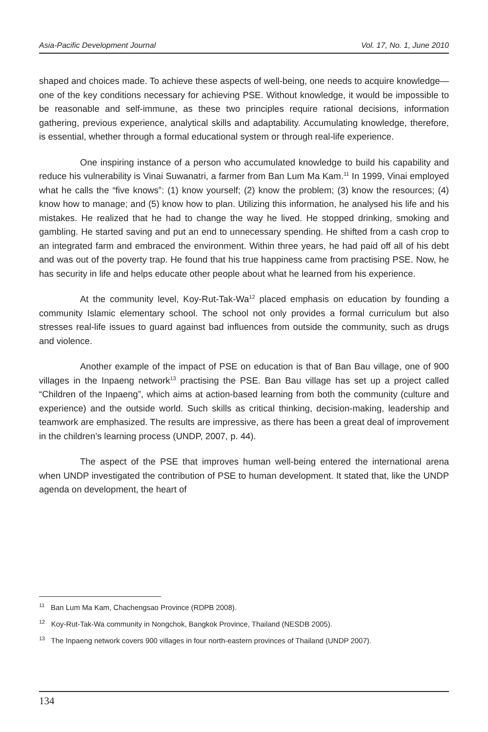Asia-Pacific Development Journal Vol. 17, No. 1, June 2010
shaped and choices made. To achieve these aspects of well-being, one needs to acquire knowledge—one of the key conditions necessary for achieving PSE. Without knowledge, it would be impossible to be reasonable and self-immune, as these two principles require rational decisions, information gathering, previous experience, analytical skills and adaptability. Accumulating knowledge, therefore, is essential, whether through a formal educational system or through real-life experience.
One inspiring instance of a person who accumulated knowledge to build his capability and reduce his vulnerability is Vinai Suwanatri, a farmer from Ban Lum Ma Kam.<sup>11</sup> In 1999, Vinai employed what he calls the “five knows”: (1) know yourself; (2) know the problem; (3) know the resources; (4) know how to manage; and (5) know how to plan. Utilizing this information, he analysed his life and his mistakes. He realized that he had to change the way he lived. He stopped drinking, smoking and gambling. He started saving and put an end to unnecessary spending. He shifted from a cash crop to an integrated farm and embraced the environment. Within three years, he had paid off all of his debt and was out of the poverty trap. He found that his true happiness came from practising PSE. Now, he has security in life and helps educate other people about what he learned from his experience.
At the community level, Koy-Rut-Tak-Wa<sup>12</sup> placed emphasis on education by founding a community Islamic elementary school. The school not only provides a formal curriculum but also stresses real-life issues to guard against bad influences from outside the community, such as drugs and violence.
Another example of the impact of PSE on education is that of Ban Bau village, one of 900 villages in the Inpaeng network<sup>13</sup> practising the PSE. Ban Bau village has set up a project called “Children of the Inpaeng”, which aims at action-based learning from both the community (culture and experience) and the outside world. Such skills as critical thinking, decision-making, leadership and teamwork are emphasized. The results are impressive, as there has been a great deal of improvement in the children’s learning process (UNDP, 2007, p. 44).
The aspect of the PSE that improves human well-being entered the international arena when UNDP investigated the contribution of PSE to human development. It stated that, like the UNDP agenda on development, the heart of
<sup>11</sup> Ban Lum Ma Kam, Chachengsao Province (RDPB 2008).
<sup>12</sup> Koy-Rut-Tak-Wa community in Nongchok, Bangkok Province, Thailand (NESDB 2005).
<sup>13</sup> The Inpaeng network covers 900 villages in four north-eastern provinces of Thailand (UNDP 2007).
134